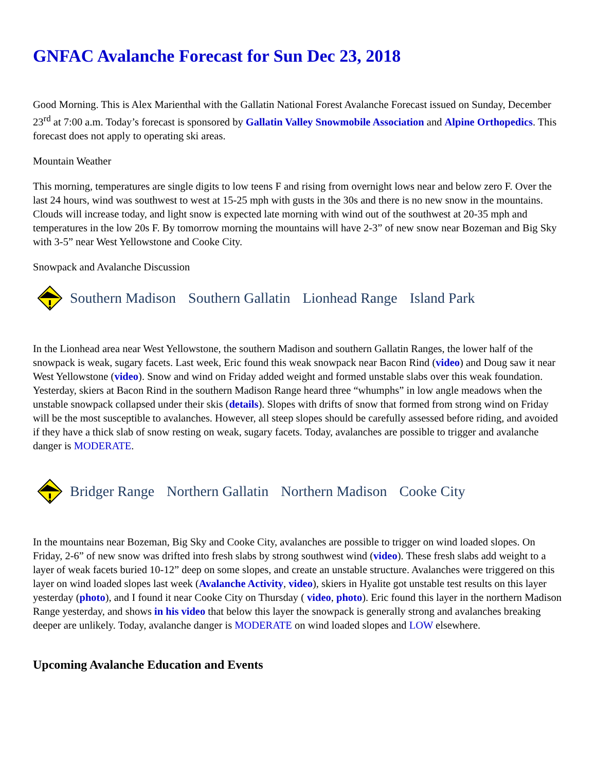GNFAC Avalanche Forecast for Sun Dec 23, 2018
Good Morning. This is Alex Marienthal with the Gallatin National Forest Avalanche Forecast issued on Sunday, December 23<sup>rd</sup> at 7:00 a.m. Today’s forecast is sponsored by Gallatin Valley Snowmobile Association and Alpine Orthopedics. This forecast does not apply to operating ski areas.
Mountain Weather
This morning, temperatures are single digits to low teens F and rising from overnight lows near and below zero F. Over the last 24 hours, wind was southwest to west at 15-25 mph with gusts in the 30s and there is no new snow in the mountains. Clouds will increase today, and light snow is expected late morning with wind out of the southwest at 20-35 mph and temperatures in the low 20s F. By tomorrow morning the mountains will have 2-3” of new snow near Bozeman and Big Sky with 3-5” near West Yellowstone and Cooke City.
Snowpack and Avalanche Discussion
Southern Madison Southern Gallatin Lionhead Range Island Park
In the Lionhead area near West Yellowstone, the southern Madison and southern Gallatin Ranges, the lower half of the snowpack is weak, sugary facets. Last week, Eric found this weak snowpack near Bacon Rind (video) and Doug saw it near West Yellowstone (video). Snow and wind on Friday added weight and formed unstable slabs over this weak foundation. Yesterday, skiers at Bacon Rind in the southern Madison Range heard three “whumphs” in low angle meadows when the unstable snowpack collapsed under their skis (details). Slopes with drifts of snow that formed from strong wind on Friday will be the most susceptible to avalanches. However, all steep slopes should be carefully assessed before riding, and avoided if they have a thick slab of snow resting on weak, sugary facets. Today, avalanches are possible to trigger and avalanche danger is MODERATE.
Bridger Range Northern Gallatin Northern Madison Cooke City
In the mountains near Bozeman, Big Sky and Cooke City, avalanches are possible to trigger on wind loaded slopes. On Friday, 2-6” of new snow was drifted into fresh slabs by strong southwest wind (video). These fresh slabs add weight to a layer of weak facets buried 10-12” deep on some slopes, and create an unstable structure. Avalanches were triggered on this layer on wind loaded slopes last week (Avalanche Activity, video), skiers in Hyalite got unstable test results on this layer yesterday (photo), and I found it near Cooke City on Thursday ( video, photo). Eric found this layer in the northern Madison Range yesterday, and shows in his video that below this layer the snowpack is generally strong and avalanches breaking deeper are unlikely. Today, avalanche danger is MODERATE on wind loaded slopes and LOW elsewhere.
Upcoming Avalanche Education and Events